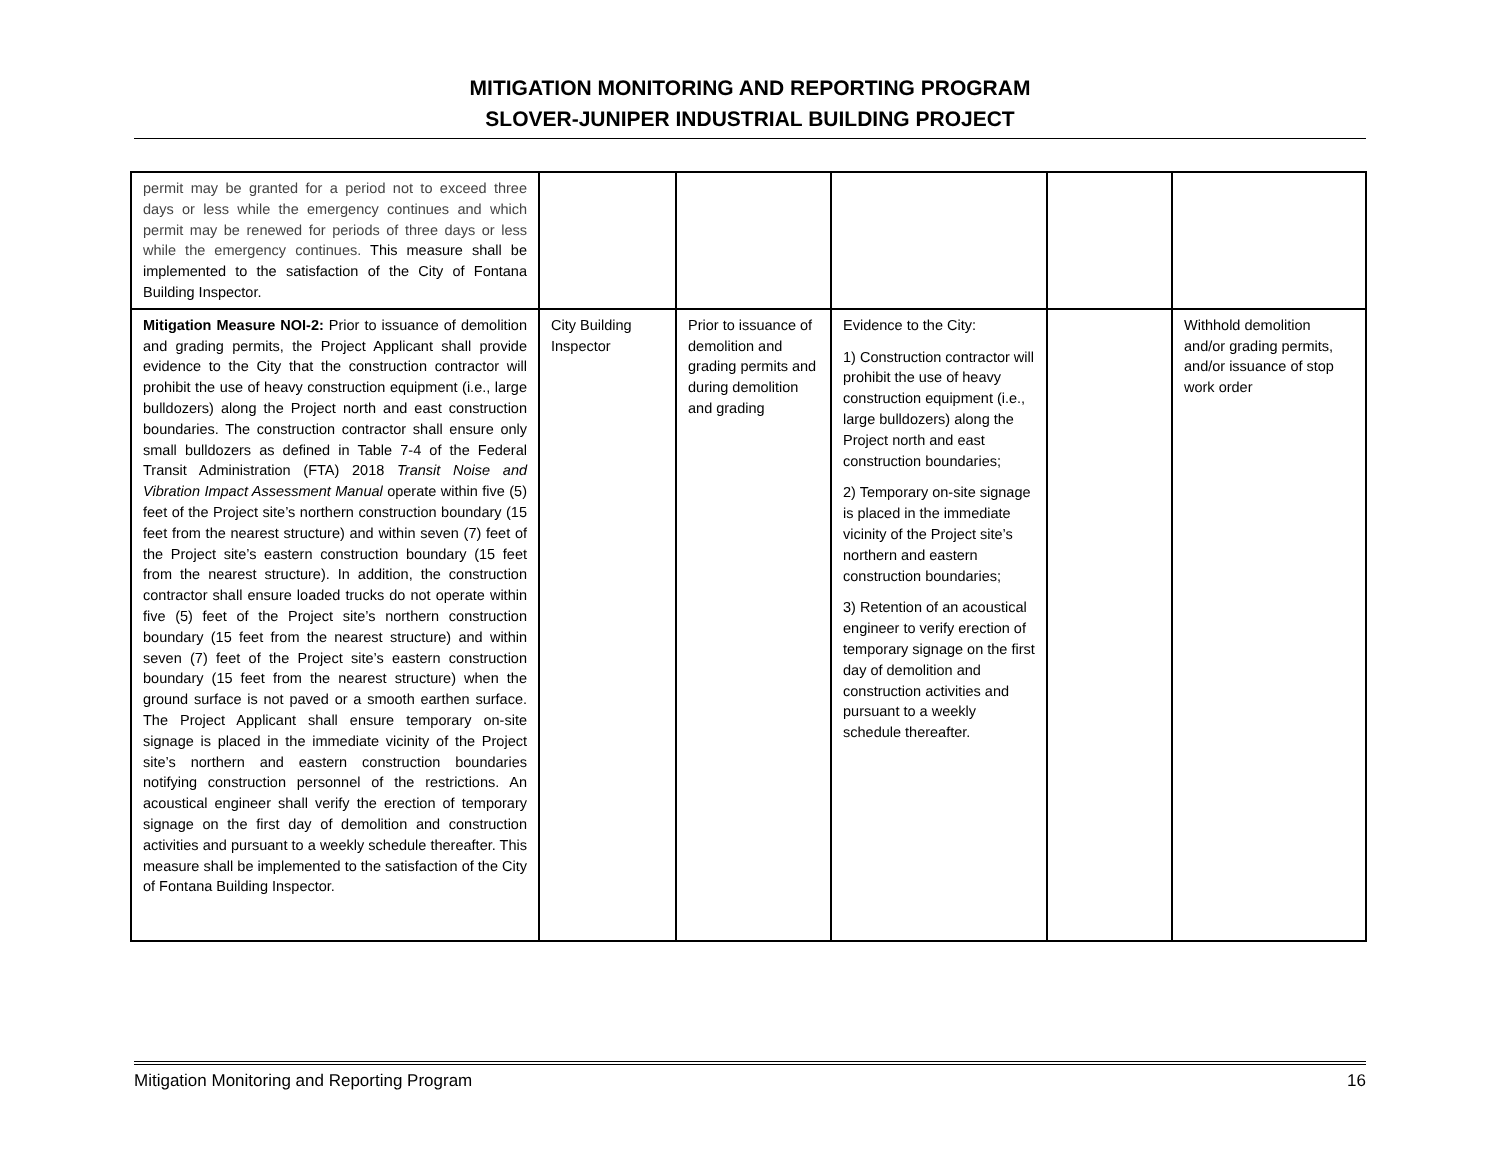MITIGATION MONITORING AND REPORTING PROGRAM
SLOVER-JUNIPER INDUSTRIAL BUILDING PROJECT
| permit may be granted for a period not to exceed three days or less while the emergency continues and which permit may be renewed for periods of three days or less while the emergency continues. This measure shall be implemented to the satisfaction of the City of Fontana Building Inspector. | | | | | |
| Mitigation Measure NOI-2: Prior to issuance of demolition and grading permits, the Project Applicant shall provide evidence to the City that the construction contractor will prohibit the use of heavy construction equipment (i.e., large bulldozers) along the Project north and east construction boundaries. The construction contractor shall ensure only small bulldozers as defined in Table 7-4 of the Federal Transit Administration (FTA) 2018 Transit Noise and Vibration Impact Assessment Manual operate within five (5) feet of the Project site’s northern construction boundary (15 feet from the nearest structure) and within seven (7) feet of the Project site’s eastern construction boundary (15 feet from the nearest structure). In addition, the construction contractor shall ensure loaded trucks do not operate within five (5) feet of the Project site’s northern construction boundary (15 feet from the nearest structure) and within seven (7) feet of the Project site’s eastern construction boundary (15 feet from the nearest structure) when the ground surface is not paved or a smooth earthen surface. The Project Applicant shall ensure temporary on-site signage is placed in the immediate vicinity of the Project site’s northern and eastern construction boundaries notifying construction personnel of the restrictions. An acoustical engineer shall verify the erection of temporary signage on the first day of demolition and construction activities and pursuant to a weekly schedule thereafter. This measure shall be implemented to the satisfaction of the City of Fontana Building Inspector. | City Building Inspector | Prior to issuance of demolition and grading permits and during demolition and grading | Evidence to the City: 1) Construction contractor will prohibit the use of heavy construction equipment (i.e., large bulldozers) along the Project north and east construction boundaries; 2) Temporary on-site signage is placed in the immediate vicinity of the Project site’s northern and eastern construction boundaries; 3) Retention of an acoustical engineer to verify erection of temporary signage on the first day of demolition and construction activities and pursuant to a weekly schedule thereafter. | | Withhold demolition and/or grading permits, and/or issuance of stop work order |
Mitigation Monitoring and Reporting Program 16